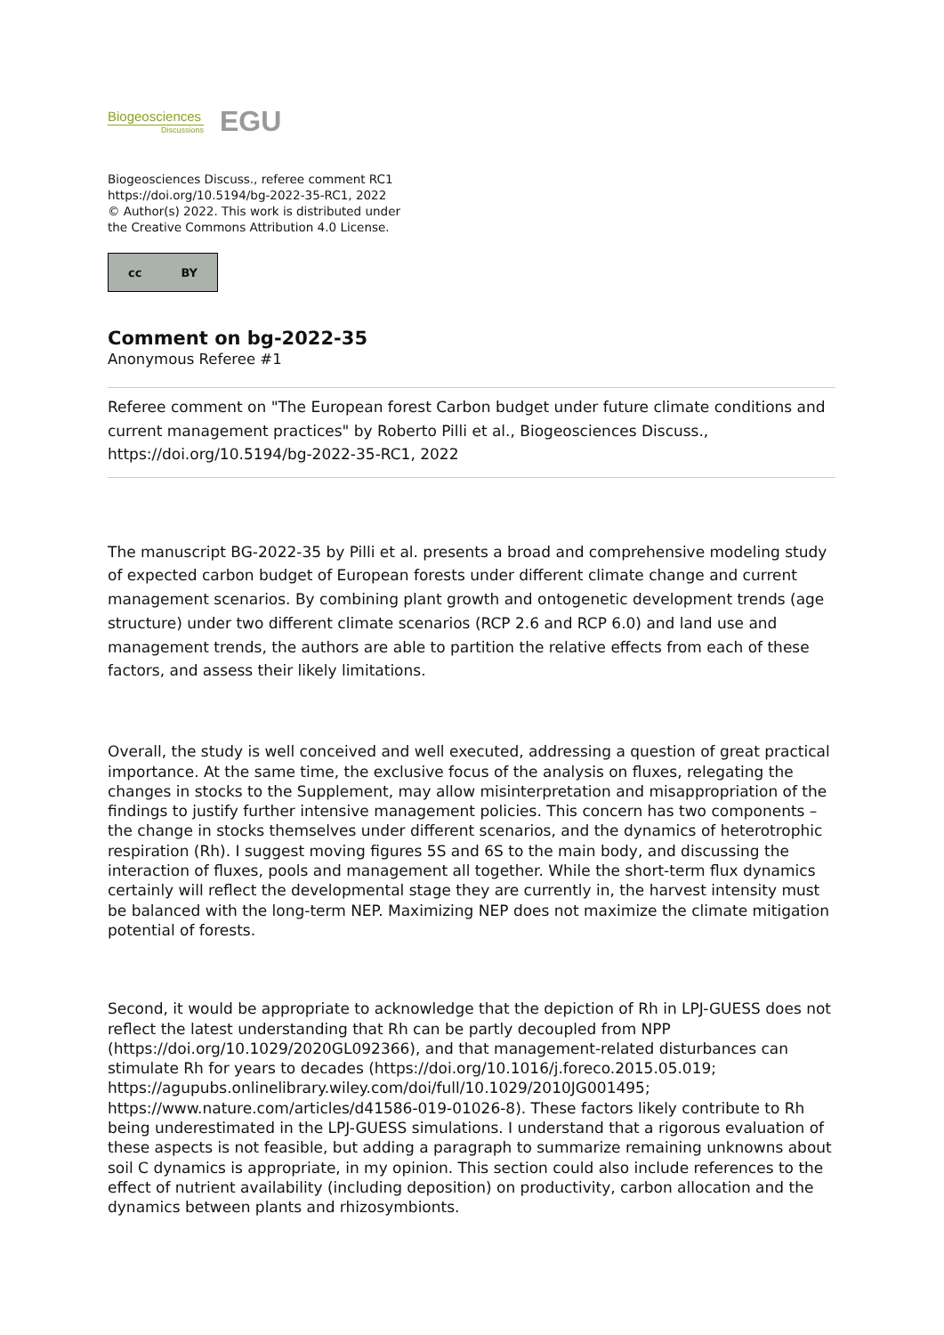Biogeosciences
Discussions
EGU
Biogeosciences Discuss., referee comment RC1
https://doi.org/10.5194/bg-2022-35-RC1, 2022
© Author(s) 2022. This work is distributed under
the Creative Commons Attribution 4.0 License.
cc BY
Comment on bg-2022-35
Anonymous Referee #1
Referee comment on "The European forest Carbon budget under future climate conditions and current management practices" by Roberto Pilli et al., Biogeosciences Discuss., https://doi.org/10.5194/bg-2022-35-RC1, 2022
The manuscript BG-2022-35 by Pilli et al. presents a broad and comprehensive modeling study of expected carbon budget of European forests under different climate change and current management scenarios. By combining plant growth and ontogenetic development trends (age structure) under two different climate scenarios (RCP 2.6 and RCP 6.0) and land use and management trends, the authors are able to partition the relative effects from each of these factors, and assess their likely limitations.
Overall, the study is well conceived and well executed, addressing a question of great practical importance. At the same time, the exclusive focus of the analysis on fluxes, relegating the changes in stocks to the Supplement, may allow misinterpretation and misappropriation of the findings to justify further intensive management policies. This concern has two components – the change in stocks themselves under different scenarios, and the dynamics of heterotrophic respiration (Rh). I suggest moving figures 5S and 6S to the main body, and discussing the interaction of fluxes, pools and management all together. While the short-term flux dynamics certainly will reflect the developmental stage they are currently in, the harvest intensity must be balanced with the long-term NEP. Maximizing NEP does not maximize the climate mitigation potential of forests.
Second, it would be appropriate to acknowledge that the depiction of Rh in LPJ-GUESS does not reflect the latest understanding that Rh can be partly decoupled from NPP (https://doi.org/10.1029/2020GL092366), and that management-related disturbances can stimulate Rh for years to decades (https://doi.org/10.1016/j.foreco.2015.05.019; https://agupubs.onlinelibrary.wiley.com/doi/full/10.1029/2010JG001495; https://www.nature.com/articles/d41586-019-01026-8). These factors likely contribute to Rh being underestimated in the LPJ-GUESS simulations. I understand that a rigorous evaluation of these aspects is not feasible, but adding a paragraph to summarize remaining unknowns about soil C dynamics is appropriate, in my opinion. This section could also include references to the effect of nutrient availability (including deposition) on productivity, carbon allocation and the dynamics between plants and rhizosymbionts.